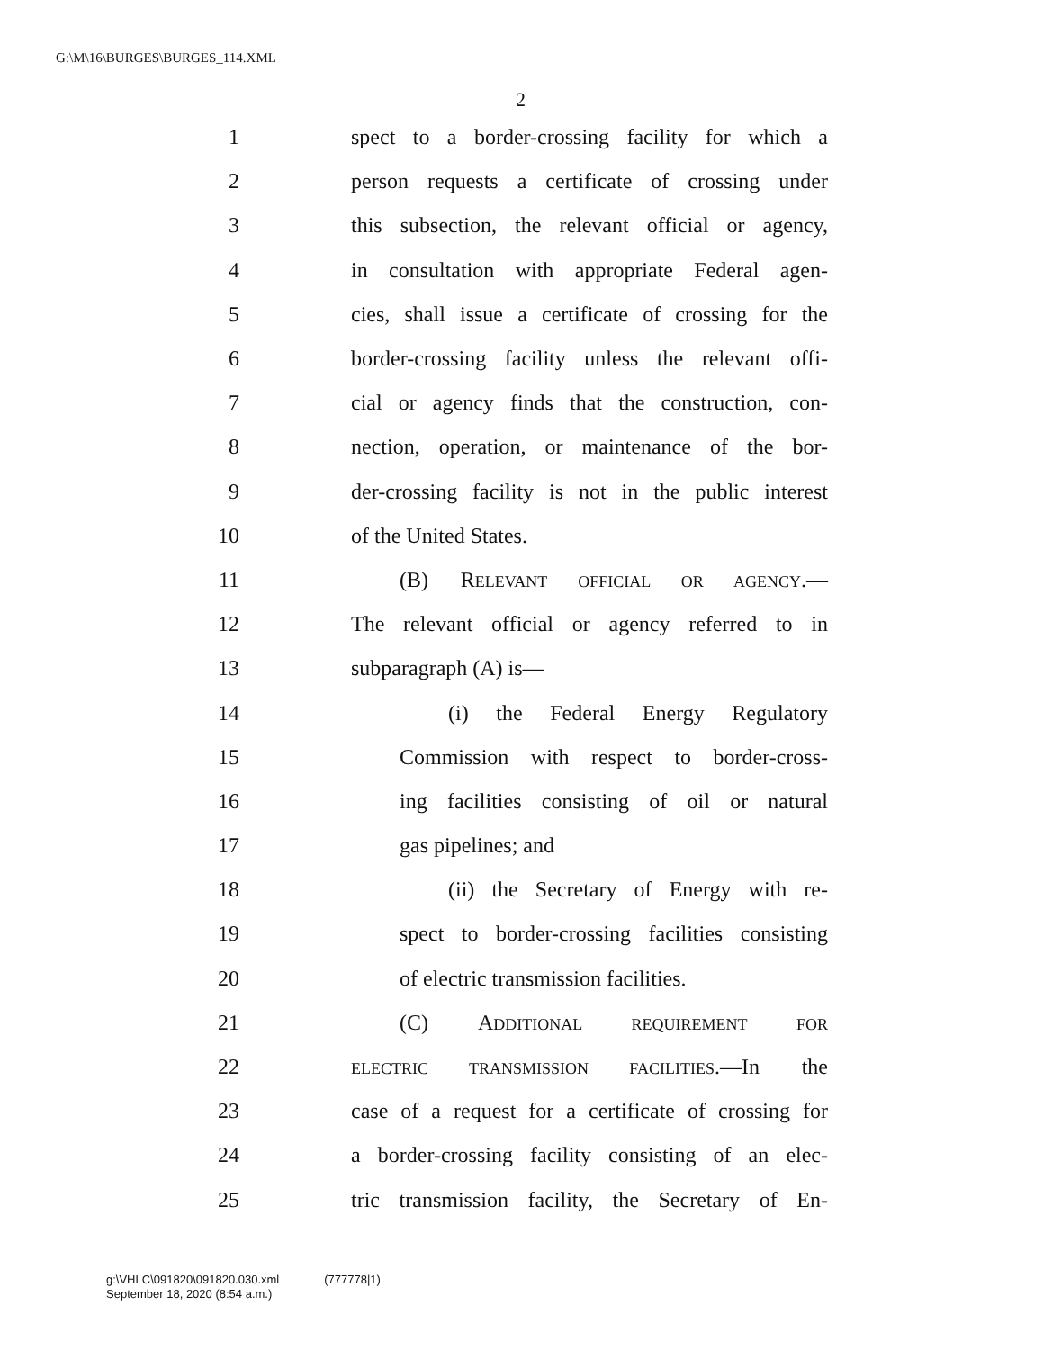G:\M\16\BURGES\BURGES_114.XML
2
1 spect to a border-crossing facility for which a
2 person requests a certificate of crossing under
3 this subsection, the relevant official or agency,
4 in consultation with appropriate Federal agen-
5 cies, shall issue a certificate of crossing for the
6 border-crossing facility unless the relevant offi-
7 cial or agency finds that the construction, con-
8 nection, operation, or maintenance of the bor-
9 der-crossing facility is not in the public interest
10 of the United States.
11 (B) RELEVANT OFFICIAL OR AGENCY.—
12 The relevant official or agency referred to in
13 subparagraph (A) is—
14 (i) the Federal Energy Regulatory
15 Commission with respect to border-cross-
16 ing facilities consisting of oil or natural
17 gas pipelines; and
18 (ii) the Secretary of Energy with re-
19 spect to border-crossing facilities consisting
20 of electric transmission facilities.
21 (C) ADDITIONAL REQUIREMENT FOR
22 ELECTRIC TRANSMISSION FACILITIES.—In the
23 case of a request for a certificate of crossing for
24 a border-crossing facility consisting of an elec-
25 tric transmission facility, the Secretary of En-
g:\VHLC\091820\091820.030.xml (777778|1)
September 18, 2020 (8:54 a.m.)